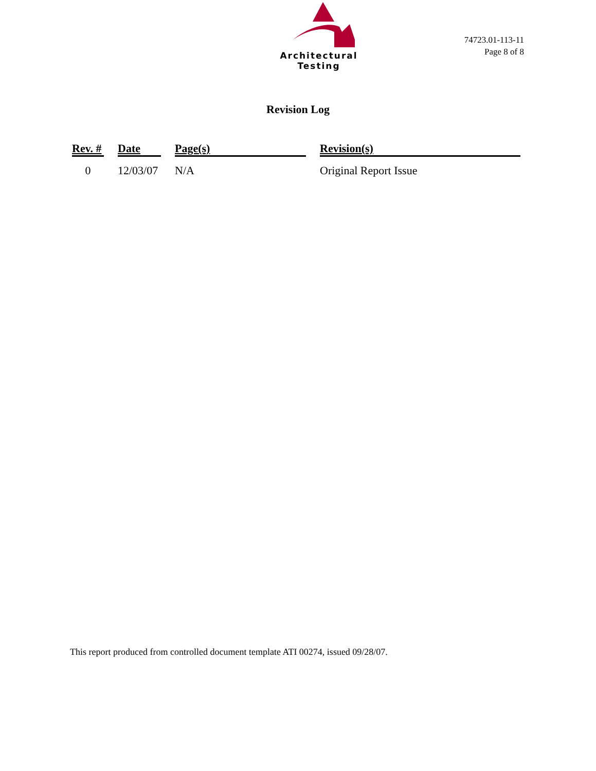Architectural Testing
74723.01-113-11
Page 8 of 8
Revision Log
| Rev. # | | Date | | Page(s) | | Revision(s) |
| --- | --- | --- | --- | --- | --- | --- |
| 0 | | 12/03/07 | | N/A | | Original Report Issue |
This report produced from controlled document template ATI 00274, issued 09/28/07.